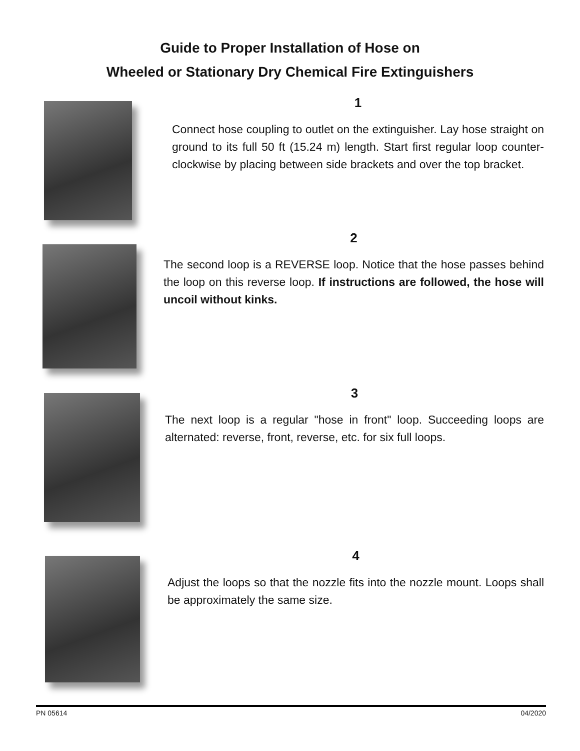Guide to Proper Installation of Hose on
Wheeled or Stationary Dry Chemical Fire Extinguishers
1
Connect hose coupling to outlet on the extinguisher. Lay hose straight on ground to its full 50 ft (15.24 m) length. Start first regular loop counter-clockwise by placing between side brackets and over the top bracket.
2
The second loop is a REVERSE loop. Notice that the hose passes behind the loop on this reverse loop. If instructions are followed, the hose will uncoil without kinks.
3
The next loop is a regular "hose in front" loop. Succeeding loops are alternated: reverse, front, reverse, etc. for six full loops.
4
Adjust the loops so that the nozzle fits into the nozzle mount. Loops shall be approximately the same size.
PN 05614 04/2020